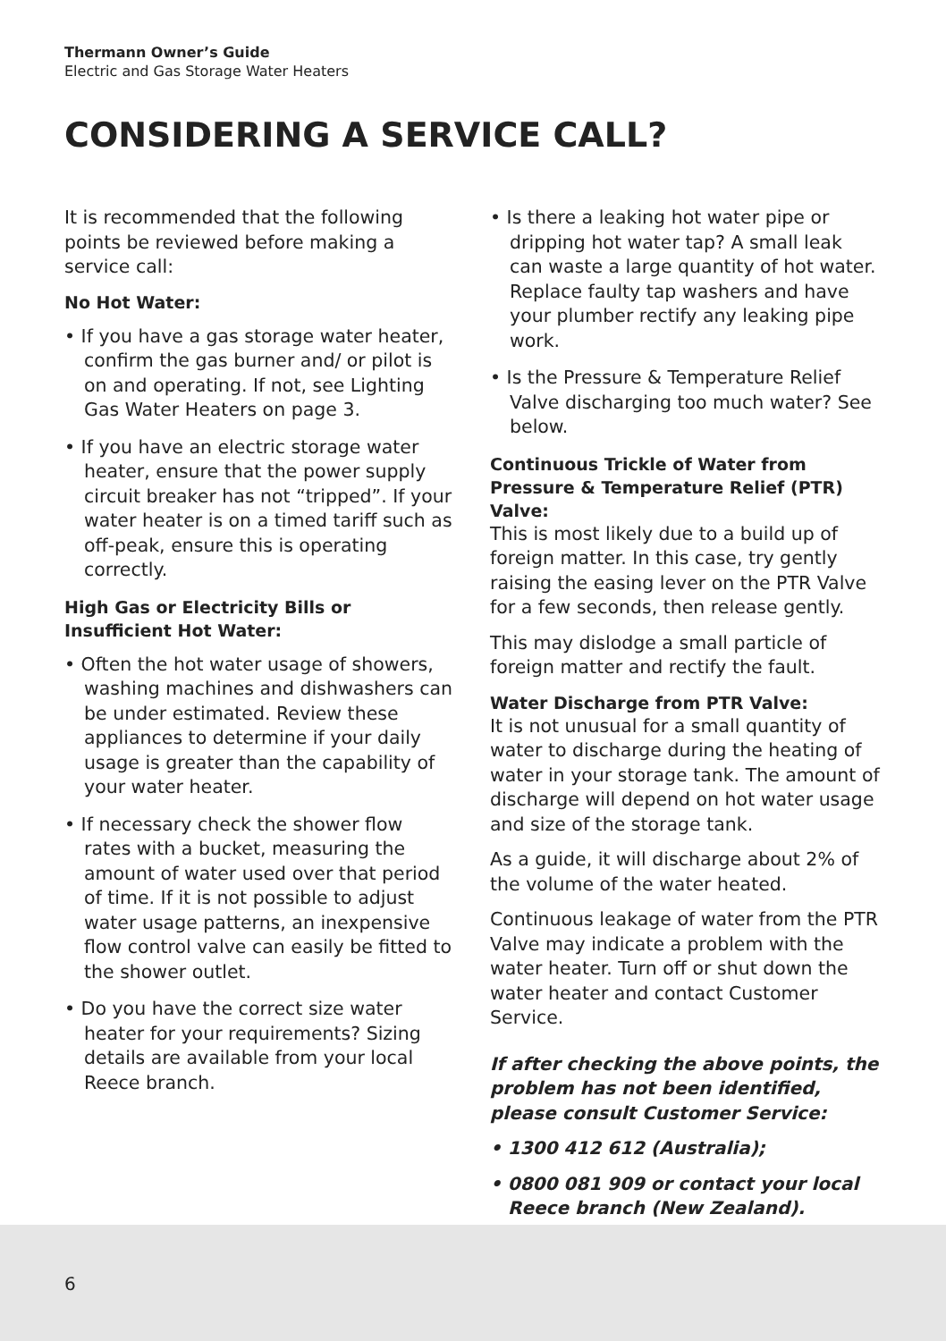Thermann Owner’s Guide
Electric and Gas Storage Water Heaters
CONSIDERING A SERVICE CALL?
It is recommended that the following points be reviewed before making a service call:
No Hot Water:
• If you have a gas storage water heater, confirm the gas burner and/ or pilot is on and operating. If not, see Lighting Gas Water Heaters on page 3.
• If you have an electric storage water heater, ensure that the power supply circuit breaker has not “tripped”. If your water heater is on a timed tariff such as off-peak, ensure this is operating correctly.
High Gas or Electricity Bills or Insufficient Hot Water:
• Often the hot water usage of showers, washing machines and dishwashers can be under estimated. Review these appliances to determine if your daily usage is greater than the capability of your water heater.
• If necessary check the shower flow rates with a bucket, measuring the amount of water used over that period of time. If it is not possible to adjust water usage patterns, an inexpensive flow control valve can easily be fitted to the shower outlet.
• Do you have the correct size water heater for your requirements? Sizing details are available from your local Reece branch.
• Is there a leaking hot water pipe or dripping hot water tap? A small leak can waste a large quantity of hot water. Replace faulty tap washers and have your plumber rectify any leaking pipe work.
• Is the Pressure & Temperature Relief Valve discharging too much water? See below.
Continuous Trickle of Water from Pressure & Temperature Relief (PTR) Valve:
This is most likely due to a build up of foreign matter. In this case, try gently raising the easing lever on the PTR Valve for a few seconds, then release gently.
This may dislodge a small particle of foreign matter and rectify the fault.
Water Discharge from PTR Valve:
It is not unusual for a small quantity of water to discharge during the heating of water in your storage tank. The amount of discharge will depend on hot water usage and size of the storage tank.
As a guide, it will discharge about 2% of the volume of the water heated.
Continuous leakage of water from the PTR Valve may indicate a problem with the water heater. Turn off or shut down the water heater and contact Customer Service.
If after checking the above points, the problem has not been identified, please consult Customer Service:
• 1300 412 612 (Australia);
• 0800 081 909 or contact your local Reece branch (New Zealand).
6